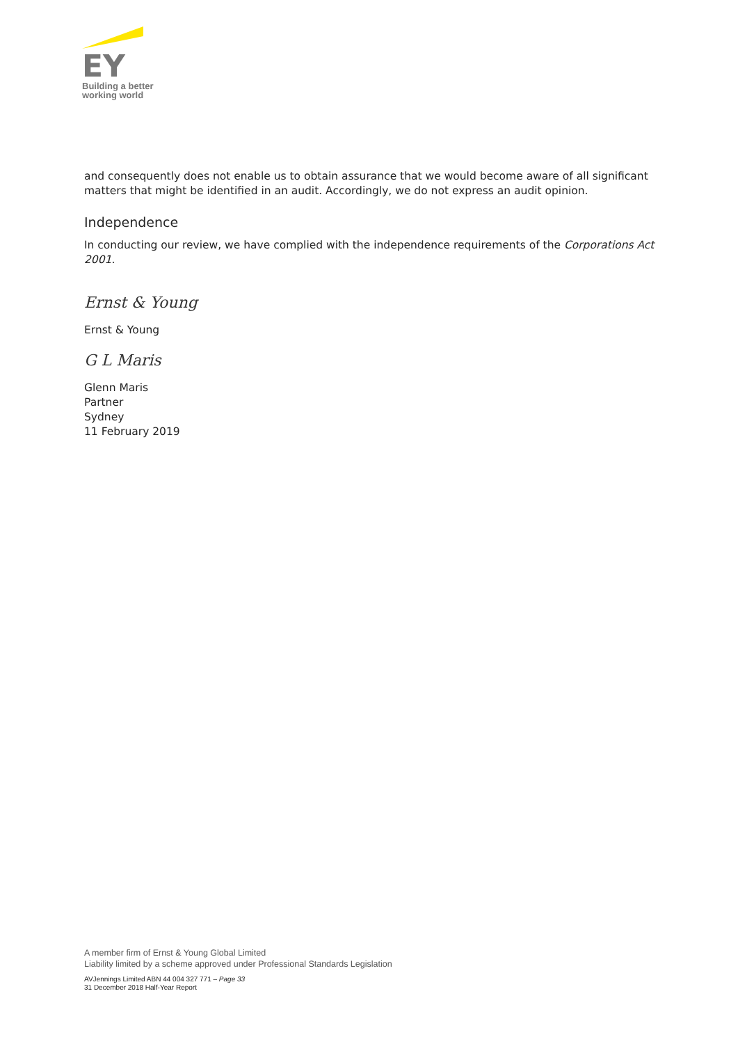EY
Building a better
working world
and consequently does not enable us to obtain assurance that we would become aware of all significant matters that might be identified in an audit. Accordingly, we do not express an audit opinion.
Independence
In conducting our review, we have complied with the independence requirements of the Corporations Act 2001.
Ernst & Young
Ernst & Young
G L Maris
Glenn Maris
Partner
Sydney
11 February 2019
A member firm of Ernst & Young Global Limited
Liability limited by a scheme approved under Professional Standards Legislation
AVJennings Limited ABN 44 004 327 771 – Page 33
31 December 2018 Half-Year Report